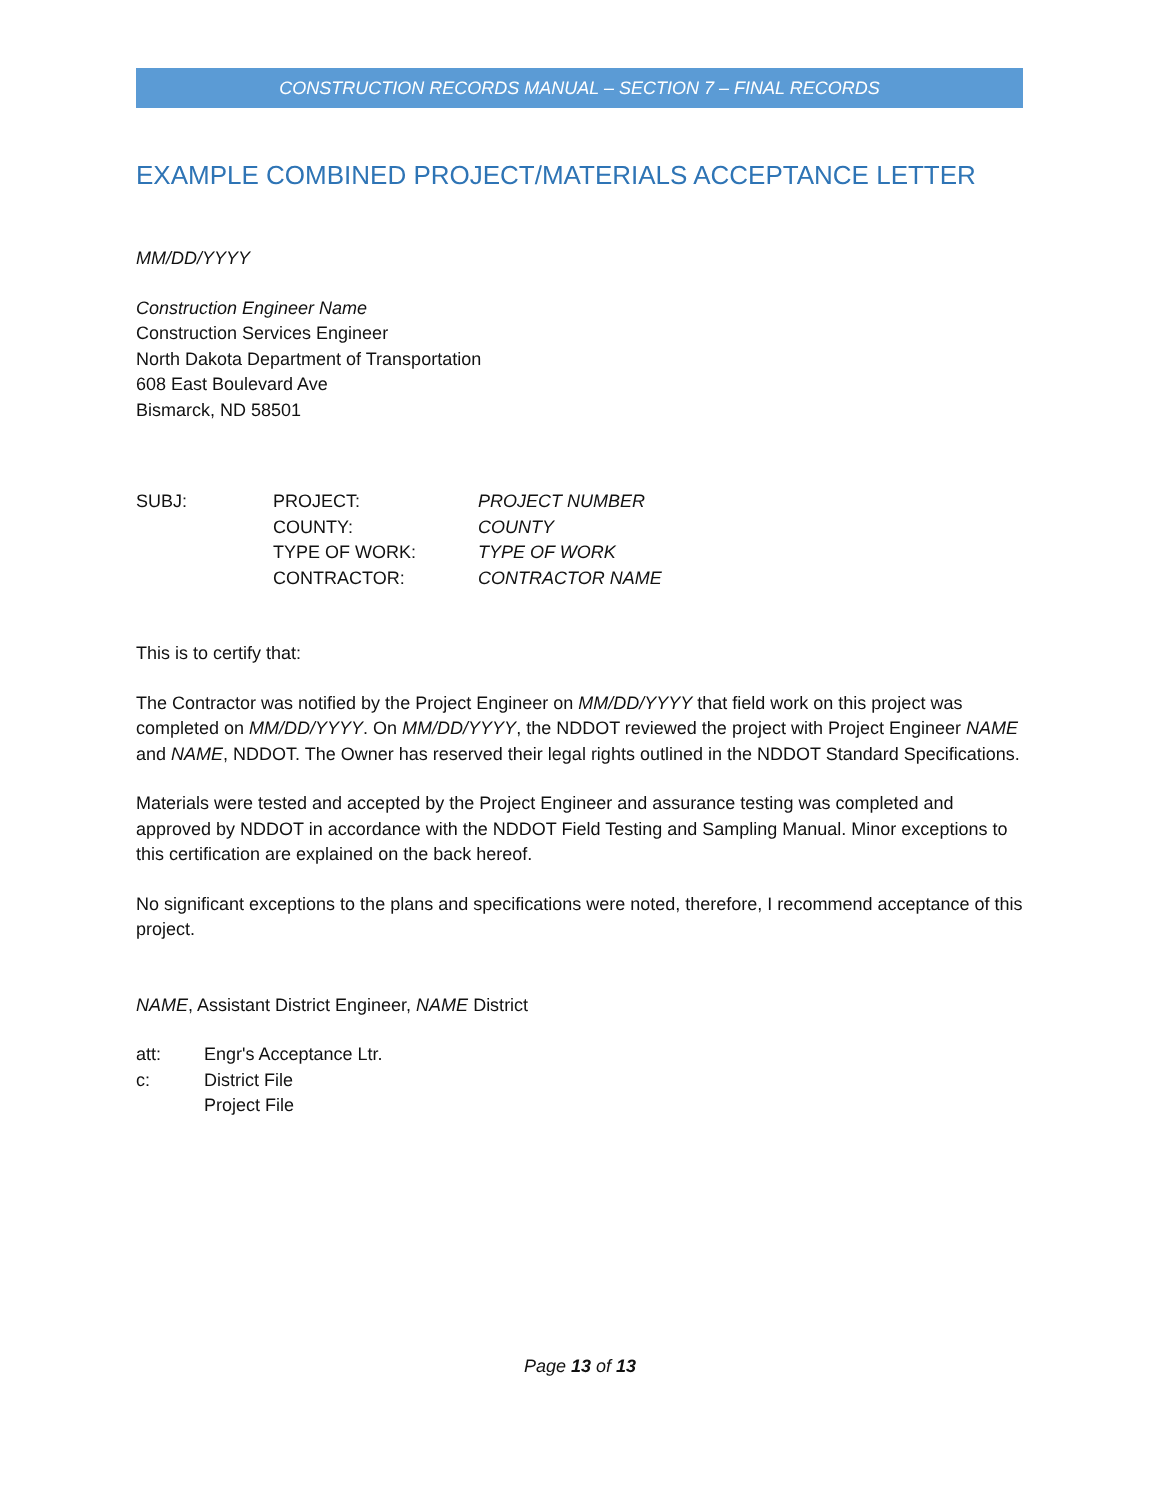CONSTRUCTION RECORDS MANUAL – SECTION 7 – FINAL RECORDS
EXAMPLE COMBINED PROJECT/MATERIALS ACCEPTANCE LETTER
MM/DD/YYYY
Construction Engineer Name
Construction Services Engineer
North Dakota Department of Transportation
608 East Boulevard Ave
Bismarck, ND 58501
| SUBJ: | PROJECT: | PROJECT NUMBER |
| | COUNTY: | COUNTY |
| | TYPE OF WORK: | TYPE OF WORK |
| | CONTRACTOR: | CONTRACTOR NAME |
This is to certify that:
The Contractor was notified by the Project Engineer on MM/DD/YYYY that field work on this project was completed on MM/DD/YYYY. On MM/DD/YYYY, the NDDOT reviewed the project with Project Engineer NAME and NAME, NDDOT. The Owner has reserved their legal rights outlined in the NDDOT Standard Specifications.
Materials were tested and accepted by the Project Engineer and assurance testing was completed and approved by NDDOT in accordance with the NDDOT Field Testing and Sampling Manual. Minor exceptions to this certification are explained on the back hereof.
No significant exceptions to the plans and specifications were noted, therefore, I recommend acceptance of this project.
NAME, Assistant District Engineer, NAME District
| att: | Engr's Acceptance Ltr. |
| c: | District File |
| | Project File |
Page 13 of 13